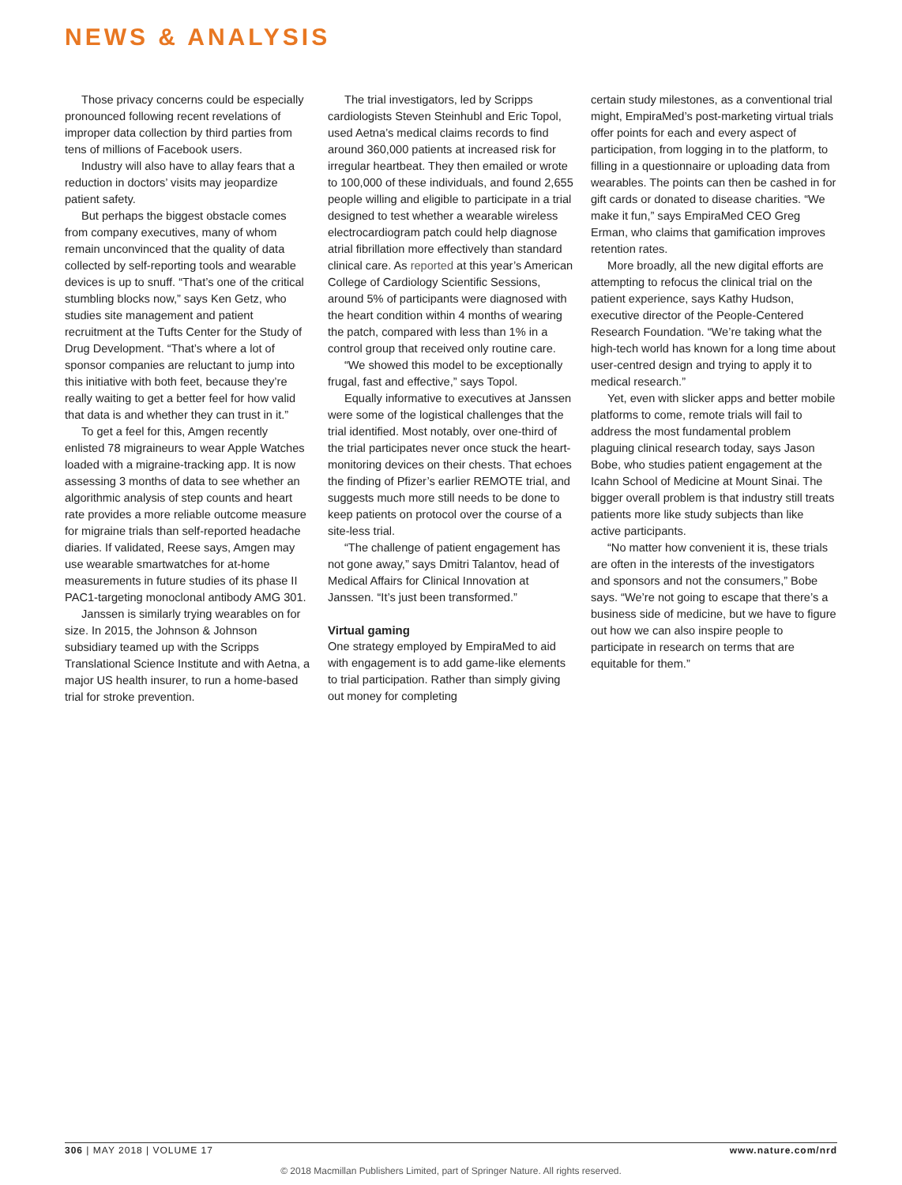NEWS & ANALYSIS
Those privacy concerns could be especially pronounced following recent revelations of improper data collection by third parties from tens of millions of Facebook users.
Industry will also have to allay fears that a reduction in doctors’ visits may jeopardize patient safety.
But perhaps the biggest obstacle comes from company executives, many of whom remain unconvinced that the quality of data collected by self-reporting tools and wearable devices is up to snuff. “That’s one of the critical stumbling blocks now,” says Ken Getz, who studies site management and patient recruitment at the Tufts Center for the Study of Drug Development. “That’s where a lot of sponsor companies are reluctant to jump into this initiative with both feet, because they’re really waiting to get a better feel for how valid that data is and whether they can trust in it.”
To get a feel for this, Amgen recently enlisted 78 migraineurs to wear Apple Watches loaded with a migraine-tracking app. It is now assessing 3 months of data to see whether an algorithmic analysis of step counts and heart rate provides a more reliable outcome measure for migraine trials than self-reported headache diaries. If validated, Reese says, Amgen may use wearable smartwatches for at-home measurements in future studies of its phase II PAC1-targeting monoclonal antibody AMG 301.
Janssen is similarly trying wearables on for size. In 2015, the Johnson & Johnson subsidiary teamed up with the Scripps Translational Science Institute and with Aetna, a major US health insurer, to run a home-based trial for stroke prevention.
The trial investigators, led by Scripps cardiologists Steven Steinhubl and Eric Topol, used Aetna’s medical claims records to find around 360,000 patients at increased risk for irregular heartbeat. They then emailed or wrote to 100,000 of these individuals, and found 2,655 people willing and eligible to participate in a trial designed to test whether a wearable wireless electrocardiogram patch could help diagnose atrial fibrillation more effectively than standard clinical care. As reported at this year’s American College of Cardiology Scientific Sessions, around 5% of participants were diagnosed with the heart condition within 4 months of wearing the patch, compared with less than 1% in a control group that received only routine care.
“We showed this model to be exceptionally frugal, fast and effective,” says Topol.
Equally informative to executives at Janssen were some of the logistical challenges that the trial identified. Most notably, over one-third of the trial participates never once stuck the heart-monitoring devices on their chests. That echoes the finding of Pfizer’s earlier REMOTE trial, and suggests much more still needs to be done to keep patients on protocol over the course of a site-less trial.
“The challenge of patient engagement has not gone away,” says Dmitri Talantov, head of Medical Affairs for Clinical Innovation at Janssen. “It’s just been transformed.”
Virtual gaming
One strategy employed by EmpiraMed to aid with engagement is to add game-like elements to trial participation. Rather than simply giving out money for completing
certain study milestones, as a conventional trial might, EmpiraMed’s post-marketing virtual trials offer points for each and every aspect of participation, from logging in to the platform, to filling in a questionnaire or uploading data from wearables. The points can then be cashed in for gift cards or donated to disease charities. “We make it fun,” says EmpiraMed CEO Greg Erman, who claims that gamification improves retention rates.
More broadly, all the new digital efforts are attempting to refocus the clinical trial on the patient experience, says Kathy Hudson, executive director of the People-Centered Research Foundation. “We’re taking what the high-tech world has known for a long time about user-centred design and trying to apply it to medical research.”
Yet, even with slicker apps and better mobile platforms to come, remote trials will fail to address the most fundamental problem plaguing clinical research today, says Jason Bobe, who studies patient engagement at the Icahn School of Medicine at Mount Sinai. The bigger overall problem is that industry still treats patients more like study subjects than like active participants.
“No matter how convenient it is, these trials are often in the interests of the investigators and sponsors and not the consumers,” Bobe says. “We’re not going to escape that there’s a business side of medicine, but we have to figure out how we can also inspire people to participate in research on terms that are equitable for them.”
306 | MAY 2018 | VOLUME 17 www.nature.com/nrd
© 2018 Macmillan Publishers Limited, part of Springer Nature. All rights reserved.